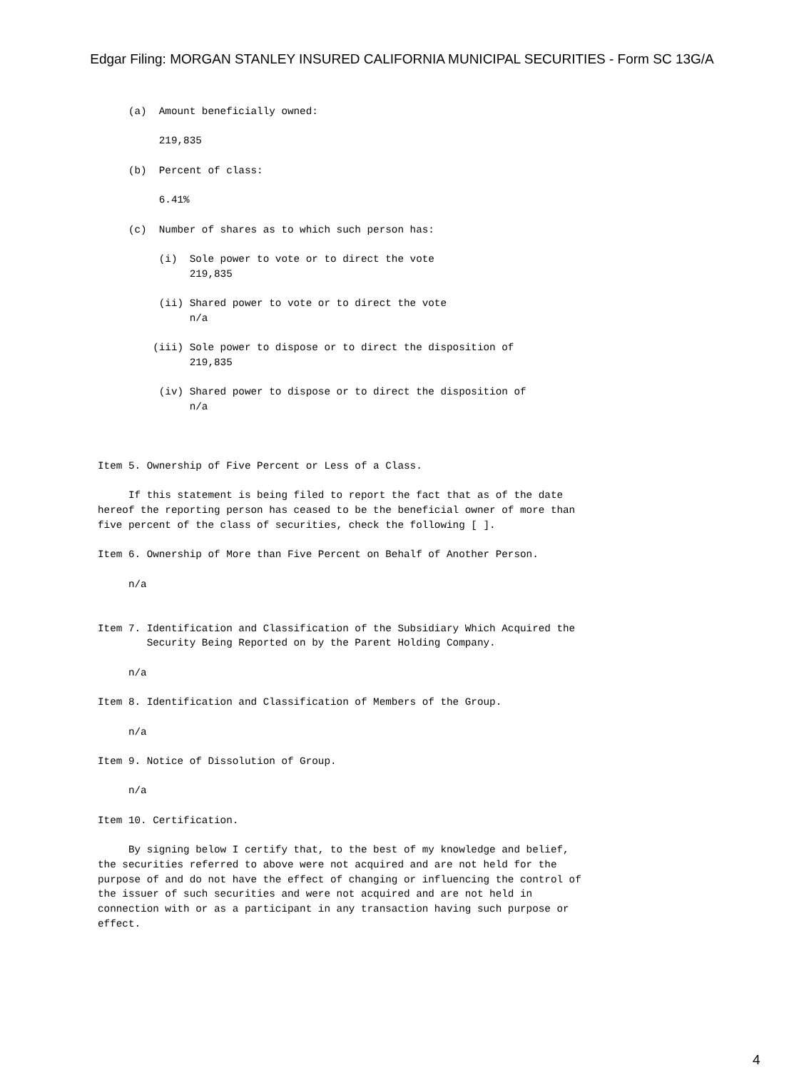Edgar Filing: MORGAN STANLEY INSURED CALIFORNIA MUNICIPAL SECURITIES - Form SC 13G/A
     (a)  Amount beneficially owned:

          219,835

     (b)  Percent of class:

          6.41%

     (c)  Number of shares as to which such person has:

          (i)  Sole power to vote or to direct the vote
               219,835

          (ii) Shared power to vote or to direct the vote
               n/a

         (iii) Sole power to dispose or to direct the disposition of
               219,835

          (iv) Shared power to dispose or to direct the disposition of
               n/a



Item 5. Ownership of Five Percent or Less of a Class.

     If this statement is being filed to report the fact that as of the date
hereof the reporting person has ceased to be the beneficial owner of more than
five percent of the class of securities, check the following [ ].

Item 6. Ownership of More than Five Percent on Behalf of Another Person.

     n/a


Item 7. Identification and Classification of the Subsidiary Which Acquired the
        Security Being Reported on by the Parent Holding Company.

     n/a

Item 8. Identification and Classification of Members of the Group.

     n/a

Item 9. Notice of Dissolution of Group.

     n/a

Item 10. Certification.

     By signing below I certify that, to the best of my knowledge and belief,
the securities referred to above were not acquired and are not held for the
purpose of and do not have the effect of changing or influencing the control of
the issuer of such securities and were not acquired and are not held in
connection with or as a participant in any transaction having such purpose or
effect.
4